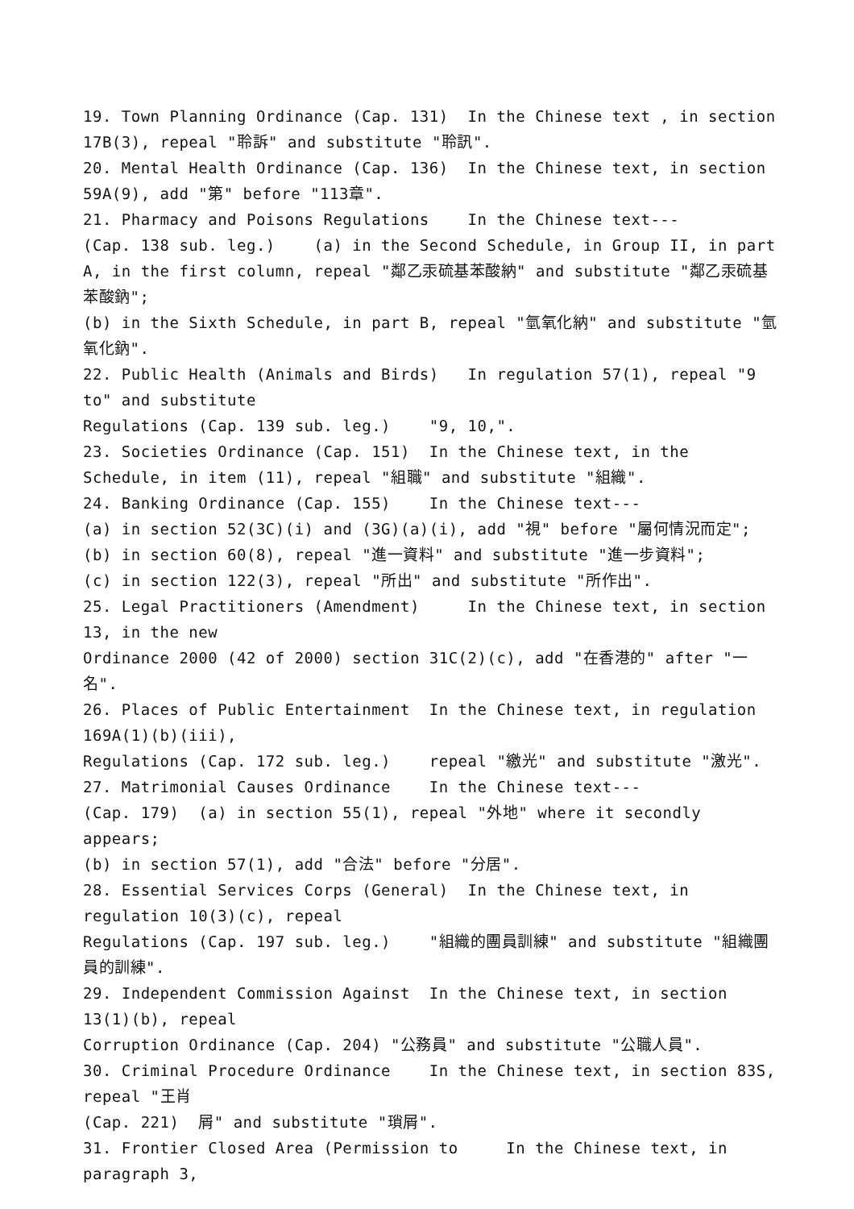19. Town Planning Ordinance (Cap. 131) In the Chinese text , in section 17B(3), repeal "聆訴" and substitute "聆訊".
20. Mental Health Ordinance (Cap. 136) In the Chinese text, in section 59A(9), add "第" before "113章".
21. Pharmacy and Poisons Regulations In the Chinese text---
(Cap. 138 sub. leg.) (a) in the Second Schedule, in Group II, in part A, in the first column, repeal "鄰乙汞硫基苯酸納" and substitute "鄰乙汞硫基苯酸鈉";
(b) in the Sixth Schedule, in part B, repeal "氫氧化納" and substitute "氫氧化鈉".
22. Public Health (Animals and Birds) In regulation 57(1), repeal "9 to" and substitute
Regulations (Cap. 139 sub. leg.) "9, 10,".
23. Societies Ordinance (Cap. 151) In the Chinese text, in the Schedule, in item (11), repeal "組職" and substitute "組織".
24. Banking Ordinance (Cap. 155) In the Chinese text---
(a) in section 52(3C)(i) and (3G)(a)(i), add "視" before "屬何情況而定";
(b) in section 60(8), repeal "進一資料" and substitute "進一步資料";
(c) in section 122(3), repeal "所出" and substitute "所作出".
25. Legal Practitioners (Amendment) In the Chinese text, in section 13, in the new
Ordinance 2000 (42 of 2000) section 31C(2)(c), add "在香港的" after "一名".
26. Places of Public Entertainment In the Chinese text, in regulation 169A(1)(b)(iii),
Regulations (Cap. 172 sub. leg.) repeal "繳光" and substitute "激光".
27. Matrimonial Causes Ordinance In the Chinese text---
(Cap. 179) (a) in section 55(1), repeal "外地" where it secondly appears;
(b) in section 57(1), add "合法" before "分居".
28. Essential Services Corps (General) In the Chinese text, in regulation 10(3)(c), repeal
Regulations (Cap. 197 sub. leg.) "組織的團員訓練" and substitute "組織團員的訓練".
29. Independent Commission Against In the Chinese text, in section 13(1)(b), repeal
Corruption Ordinance (Cap. 204) "公務員" and substitute "公職人員".
30. Criminal Procedure Ordinance In the Chinese text, in section 83S, repeal "王肖
(Cap. 221) 屑" and substitute "瑣屑".
31. Frontier Closed Area (Permission to In the Chinese text, in paragraph 3,